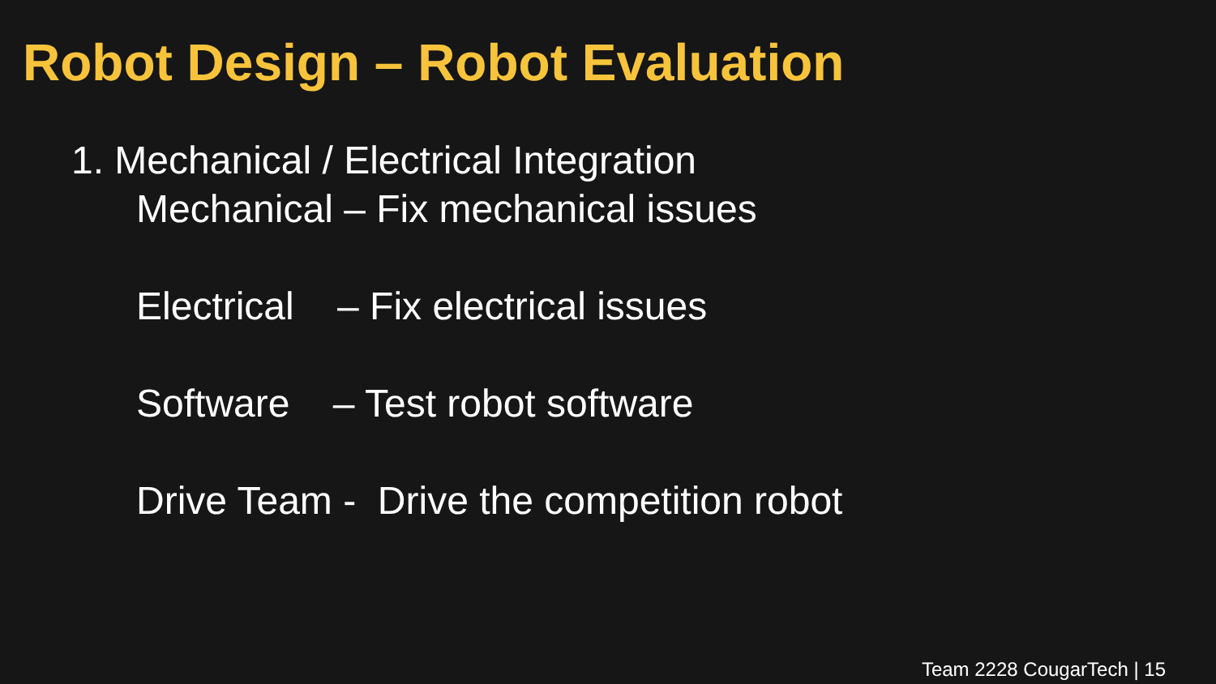Robot Design – Robot Evaluation
1. Mechanical / Electrical Integration
Mechanical – Fix mechanical issues
Electrical – Fix electrical issues
Software – Test robot software
Drive Team - Drive the competition robot
Team 2228 CougarTech | 15